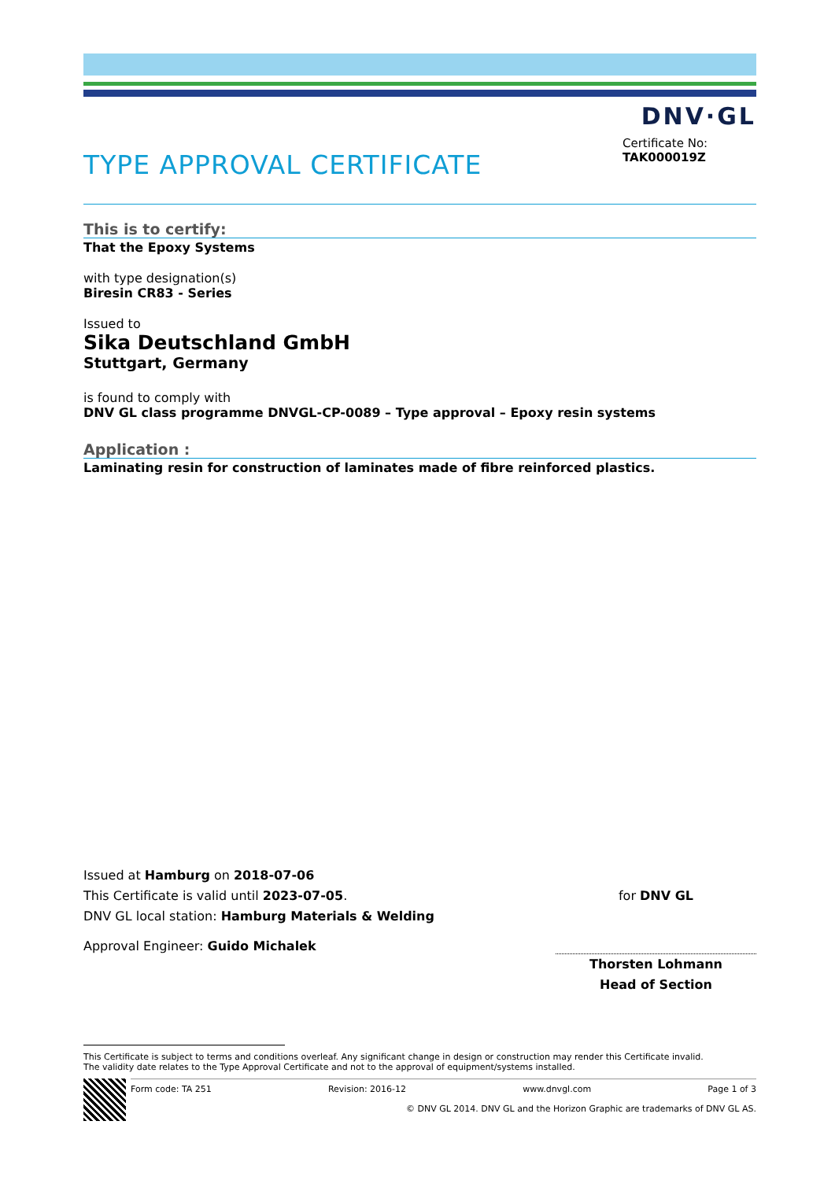DNV·GL
TYPE APPROVAL CERTIFICATE
Certificate No:
TAK000019Z
This is to certify:
That the Epoxy Systems
with type designation(s)
Biresin CR83 - Series
Issued to
Sika Deutschland GmbH
Stuttgart, Germany
is found to comply with
DNV GL class programme DNVGL-CP-0089 – Type approval – Epoxy resin systems
Application :
Laminating resin for construction of laminates made of fibre reinforced plastics.
Issued at Hamburg on 2018-07-06
This Certificate is valid until 2023-07-05.
DNV GL local station: Hamburg Materials & Welding
Approval Engineer: Guido Michalek
for DNV GL
Thorsten Lohmann
Head of Section
This Certificate is subject to terms and conditions overleaf. Any significant change in design or construction may render this Certificate invalid.
The validity date relates to the Type Approval Certificate and not to the approval of equipment/systems installed.
Form code: TA 251 Revision: 2016-12 www.dnvgl.com Page 1 of 3
© DNV GL 2014. DNV GL and the Horizon Graphic are trademarks of DNV GL AS.